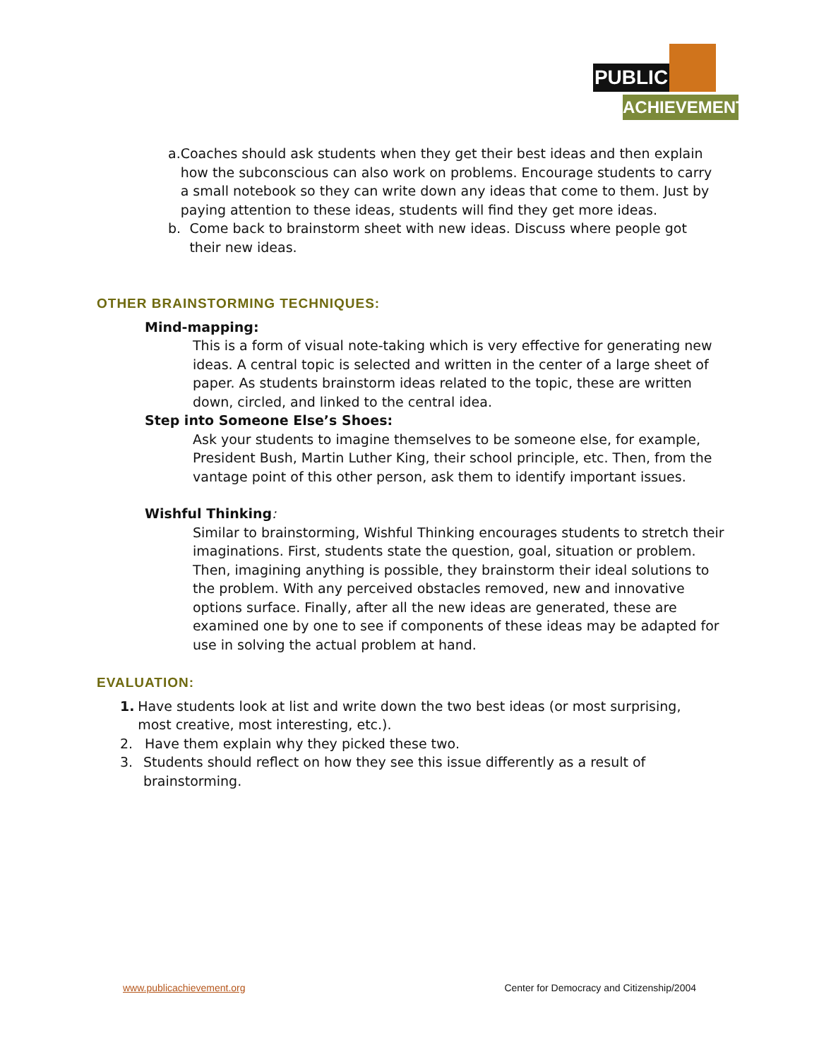PUBLIC
ACHIEVEMENT
a. Coaches should ask students when they get their best ideas and then explain how the subconscious can also work on problems. Encourage students to carry a small notebook so they can write down any ideas that come to them. Just by paying attention to these ideas, students will find they get more ideas.
b. Come back to brainstorm sheet with new ideas. Discuss where people got their new ideas.
OTHER BRAINSTORMING TECHNIQUES:
Mind-mapping:
This is a form of visual note-taking which is very effective for generating new ideas. A central topic is selected and written in the center of a large sheet of paper. As students brainstorm ideas related to the topic, these are written down, circled, and linked to the central idea.
Step into Someone Else’s Shoes:
Ask your students to imagine themselves to be someone else, for example, President Bush, Martin Luther King, their school principle, etc. Then, from the vantage point of this other person, ask them to identify important issues.
Wishful Thinking:
Similar to brainstorming, Wishful Thinking encourages students to stretch their imaginations. First, students state the question, goal, situation or problem. Then, imagining anything is possible, they brainstorm their ideal solutions to the problem. With any perceived obstacles removed, new and innovative options surface. Finally, after all the new ideas are generated, these are examined one by one to see if components of these ideas may be adapted for use in solving the actual problem at hand.
EVALUATION:
1. Have students look at list and write down the two best ideas (or most surprising, most creative, most interesting, etc.).
2. Have them explain why they picked these two.
3. Students should reflect on how they see this issue differently as a result of brainstorming.
www.publicachievement.org Center for Democracy and Citizenship/2004